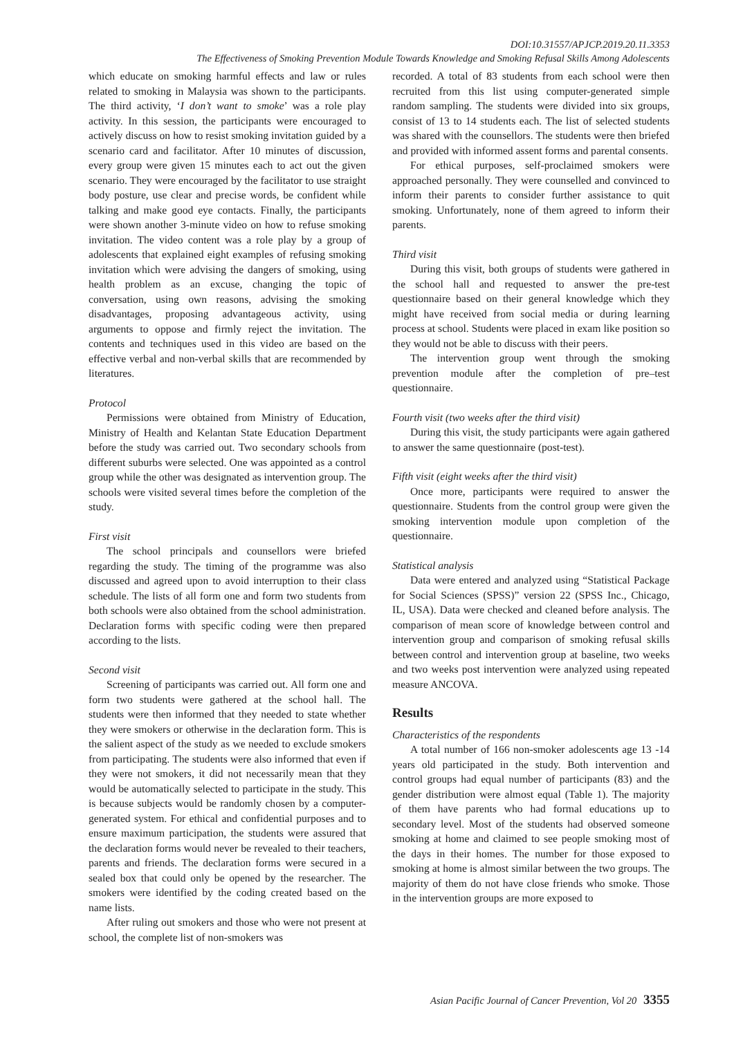DOI:10.31557/APJCP.2019.20.11.3353
The Effectiveness of Smoking Prevention Module Towards Knowledge and Smoking Refusal Skills Among Adolescents
which educate on smoking harmful effects and law or rules related to smoking in Malaysia was shown to the participants. The third activity, ‘I don’t want to smoke’ was a role play activity. In this session, the participants were encouraged to actively discuss on how to resist smoking invitation guided by a scenario card and facilitator. After 10 minutes of discussion, every group were given 15 minutes each to act out the given scenario. They were encouraged by the facilitator to use straight body posture, use clear and precise words, be confident while talking and make good eye contacts. Finally, the participants were shown another 3-minute video on how to refuse smoking invitation. The video content was a role play by a group of adolescents that explained eight examples of refusing smoking invitation which were advising the dangers of smoking, using health problem as an excuse, changing the topic of conversation, using own reasons, advising the smoking disadvantages, proposing advantageous activity, using arguments to oppose and firmly reject the invitation. The contents and techniques used in this video are based on the effective verbal and non-verbal skills that are recommended by literatures.
Protocol
Permissions were obtained from Ministry of Education, Ministry of Health and Kelantan State Education Department before the study was carried out. Two secondary schools from different suburbs were selected. One was appointed as a control group while the other was designated as intervention group. The schools were visited several times before the completion of the study.
First visit
The school principals and counsellors were briefed regarding the study. The timing of the programme was also discussed and agreed upon to avoid interruption to their class schedule. The lists of all form one and form two students from both schools were also obtained from the school administration. Declaration forms with specific coding were then prepared according to the lists.
Second visit
Screening of participants was carried out. All form one and form two students were gathered at the school hall. The students were then informed that they needed to state whether they were smokers or otherwise in the declaration form. This is the salient aspect of the study as we needed to exclude smokers from participating. The students were also informed that even if they were not smokers, it did not necessarily mean that they would be automatically selected to participate in the study. This is because subjects would be randomly chosen by a computer-generated system. For ethical and confidential purposes and to ensure maximum participation, the students were assured that the declaration forms would never be revealed to their teachers, parents and friends. The declaration forms were secured in a sealed box that could only be opened by the researcher. The smokers were identified by the coding created based on the name lists.
After ruling out smokers and those who were not present at school, the complete list of non-smokers was
recorded. A total of 83 students from each school were then recruited from this list using computer-generated simple random sampling. The students were divided into six groups, consist of 13 to 14 students each. The list of selected students was shared with the counsellors. The students were then briefed and provided with informed assent forms and parental consents.
For ethical purposes, self-proclaimed smokers were approached personally. They were counselled and convinced to inform their parents to consider further assistance to quit smoking. Unfortunately, none of them agreed to inform their parents.
Third visit
During this visit, both groups of students were gathered in the school hall and requested to answer the pre-test questionnaire based on their general knowledge which they might have received from social media or during learning process at school. Students were placed in exam like position so they would not be able to discuss with their peers.
The intervention group went through the smoking prevention module after the completion of pre–test questionnaire.
Fourth visit (two weeks after the third visit)
During this visit, the study participants were again gathered to answer the same questionnaire (post-test).
Fifth visit (eight weeks after the third visit)
Once more, participants were required to answer the questionnaire. Students from the control group were given the smoking intervention module upon completion of the questionnaire.
Statistical analysis
Data were entered and analyzed using “Statistical Package for Social Sciences (SPSS)” version 22 (SPSS Inc., Chicago, IL, USA). Data were checked and cleaned before analysis. The comparison of mean score of knowledge between control and intervention group and comparison of smoking refusal skills between control and intervention group at baseline, two weeks and two weeks post intervention were analyzed using repeated measure ANCOVA.
Results
Characteristics of the respondents
A total number of 166 non-smoker adolescents age 13 -14 years old participated in the study. Both intervention and control groups had equal number of participants (83) and the gender distribution were almost equal (Table 1). The majority of them have parents who had formal educations up to secondary level. Most of the students had observed someone smoking at home and claimed to see people smoking most of the days in their homes. The number for those exposed to smoking at home is almost similar between the two groups. The majority of them do not have close friends who smoke. Those in the intervention groups are more exposed to
Asian Pacific Journal of Cancer Prevention, Vol 20 3355